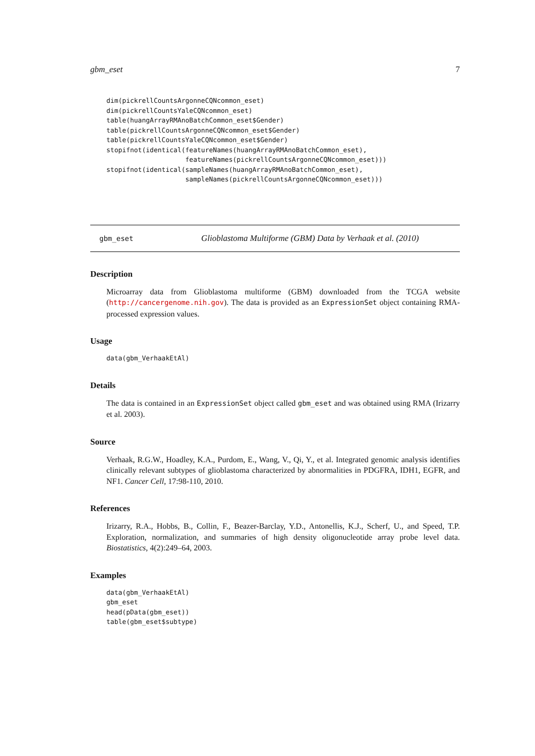gbm_eset 7
dim(pickrellCountsArgonneCQNcommon_eset)
dim(pickrellCountsYaleCQNcommon_eset)
table(huangArrayRMAnoBatchCommon_eset$Gender)
table(pickrellCountsArgonneCQNcommon_eset$Gender)
table(pickrellCountsYaleCQNcommon_eset$Gender)
stopifnot(identical(featureNames(huangArrayRMAnoBatchCommon_eset),
                    featureNames(pickrellCountsArgonneCQNcommon_eset)))
stopifnot(identical(sampleNames(huangArrayRMAnoBatchCommon_eset),
                    sampleNames(pickrellCountsArgonneCQNcommon_eset)))
gbm_eset Glioblastoma Multiforme (GBM) Data by Verhaak et al. (2010)
Description
Microarray data from Glioblastoma multiforme (GBM) downloaded from the TCGA website (http://cancergenome.nih.gov). The data is provided as an ExpressionSet object containing RMA-processed expression values.
Usage
data(gbm_VerhaakEtAl)
Details
The data is contained in an ExpressionSet object called gbm_eset and was obtained using RMA (Irizarry et al. 2003).
Source
Verhaak, R.G.W., Hoadley, K.A., Purdom, E., Wang, V., Qi, Y., et al. Integrated genomic analysis identifies clinically relevant subtypes of glioblastoma characterized by abnormalities in PDGFRA, IDH1, EGFR, and NF1. Cancer Cell, 17:98-110, 2010.
References
Irizarry, R.A., Hobbs, B., Collin, F., Beazer-Barclay, Y.D., Antonellis, K.J., Scherf, U., and Speed, T.P. Exploration, normalization, and summaries of high density oligonucleotide array probe level data. Biostatistics, 4(2):249–64, 2003.
Examples
data(gbm_VerhaakEtAl)
gbm_eset
head(pData(gbm_eset))
table(gbm_eset$subtype)